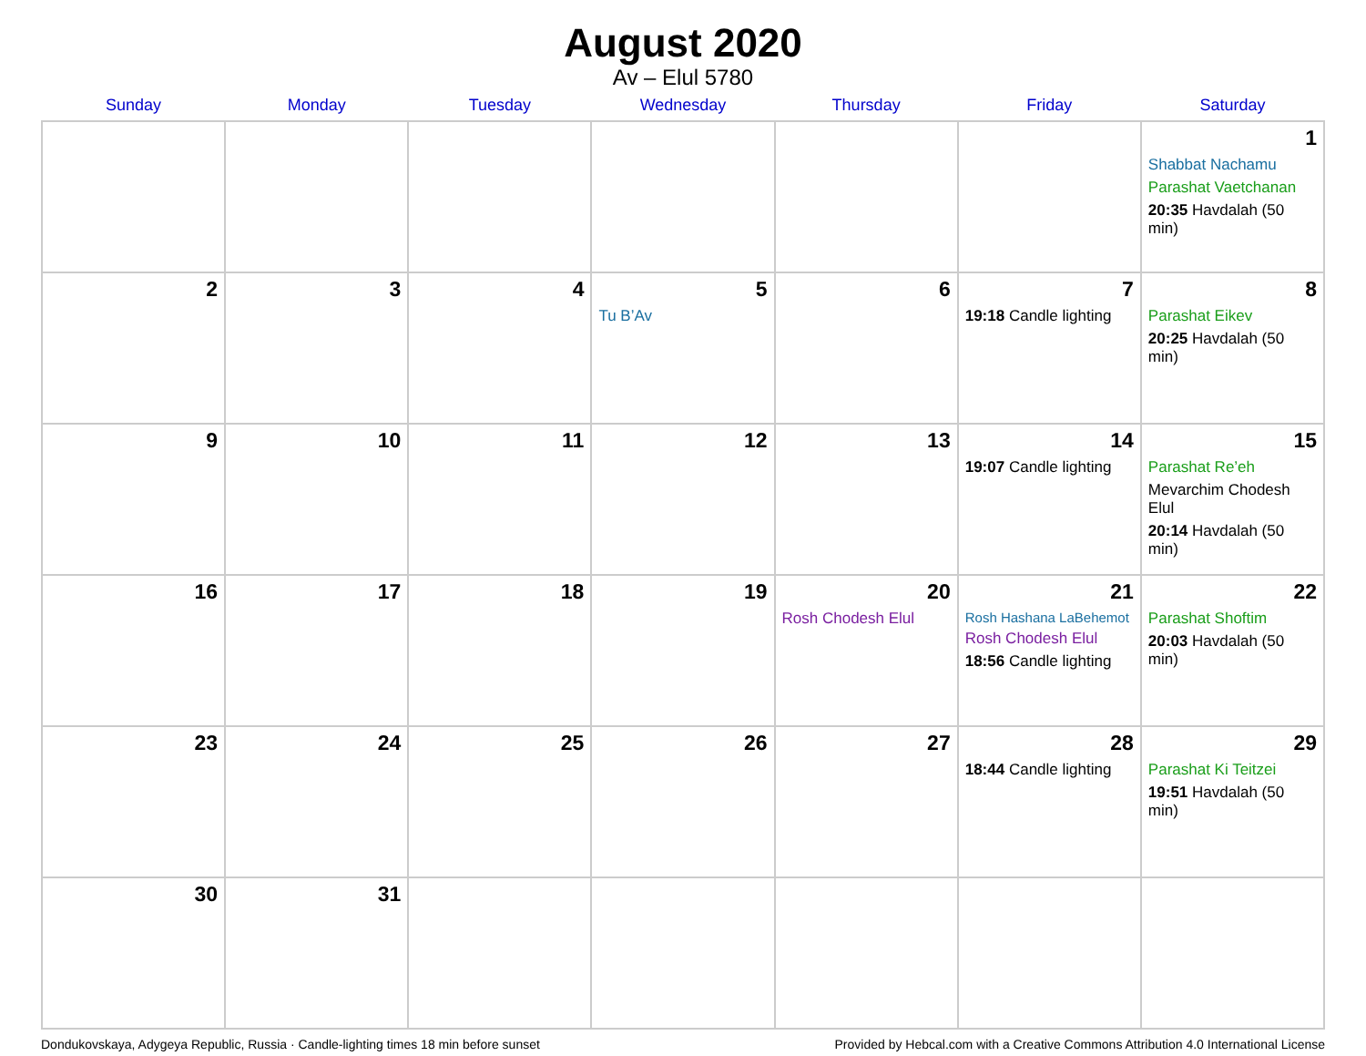August 2020
Av – Elul 5780
| Sunday | Monday | Tuesday | Wednesday | Thursday | Friday | Saturday |
| --- | --- | --- | --- | --- | --- | --- |
| | | | | | | 1 Shabbat Nachamu Parashat Vaetchanan 20:35 Havdalah (50 min) |
| 2 | 3 | 4 | 5 Tu B’Av | 6 | 7 19:18 Candle lighting | 8 Parashat Eikev 20:25 Havdalah (50 min) |
| 9 | 10 | 11 | 12 | 13 | 14 19:07 Candle lighting | 15 Parashat Re’eh Mevarchim Chodesh Elul 20:14 Havdalah (50 min) |
| 16 | 17 | 18 | 19 | 20 Rosh Chodesh Elul | 21 Rosh Hashana LaBehemot Rosh Chodesh Elul 18:56 Candle lighting | 22 Parashat Shoftim 20:03 Havdalah (50 min) |
| 23 | 24 | 25 | 26 | 27 | 28 18:44 Candle lighting | 29 Parashat Ki Teitzei 19:51 Havdalah (50 min) |
| 30 | 31 | | | | | |
Dondukovskaya, Adygeya Republic, Russia · Candle-lighting times 18 min before sunset Provided by Hebcal.com with a Creative Commons Attribution 4.0 International License